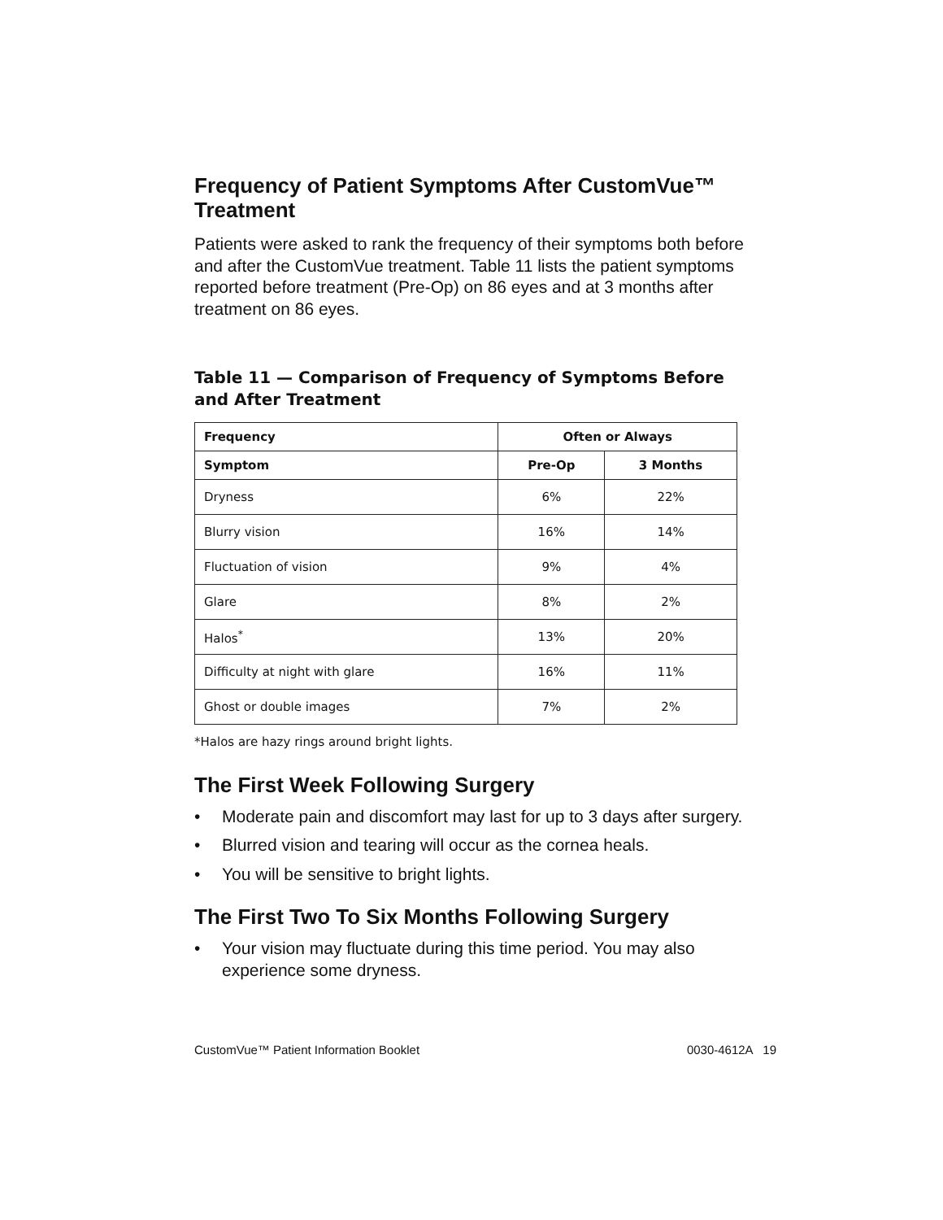Frequency of Patient Symptoms After CustomVue™ Treatment
Patients were asked to rank the frequency of their symptoms both before and after the CustomVue treatment. Table 11 lists the patient symptoms reported before treatment (Pre-Op) on 86 eyes and at 3 months after treatment on 86 eyes.
Table 11 — Comparison of Frequency of Symptoms Before and After Treatment
| Frequency | Often or Always | |
| --- | --- | --- |
| Symptom | Pre-Op | 3 Months |
| Dryness | 6% | 22% |
| Blurry vision | 16% | 14% |
| Fluctuation of vision | 9% | 4% |
| Glare | 8% | 2% |
| Halos<sup>*</sup> | 13% | 20% |
| Difficulty at night with glare | 16% | 11% |
| Ghost or double images | 7% | 2% |
*Halos are hazy rings around bright lights.
The First Week Following Surgery
• Moderate pain and discomfort may last for up to 3 days after surgery.
• Blurred vision and tearing will occur as the cornea heals.
• You will be sensitive to bright lights.
The First Two To Six Months Following Surgery
• Your vision may fluctuate during this time period. You may also experience some dryness.
CustomVue™ Patient Information Booklet 0030-4612A 19